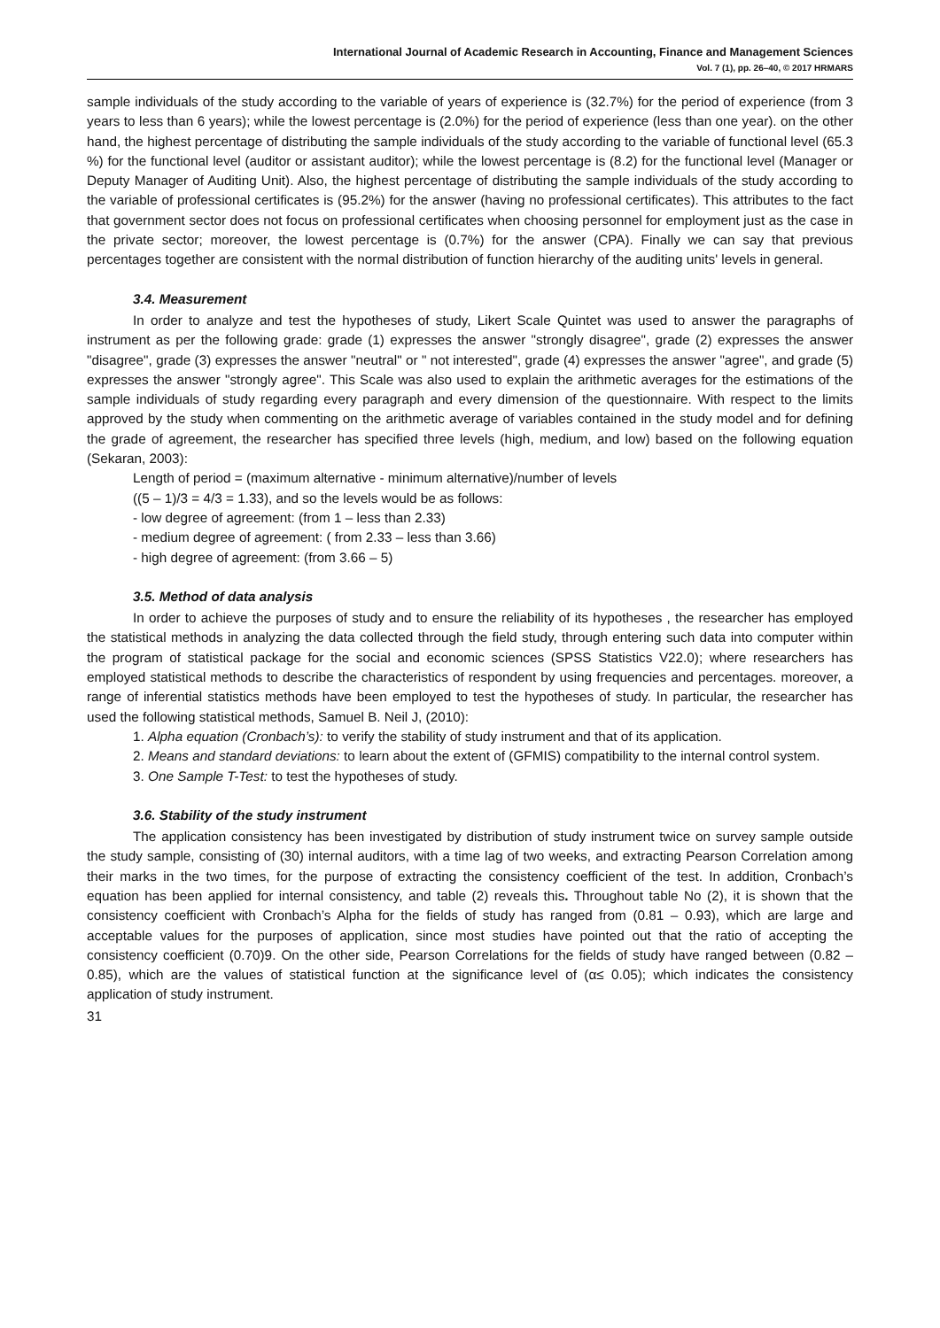International Journal of Academic Research in Accounting, Finance and Management Sciences
Vol. 7 (1), pp. 26–40, © 2017 HRMARS
sample individuals of the study according to the variable of years of experience is (32.7%) for the period of experience (from 3 years to less than 6 years); while the lowest percentage is (2.0%) for the period of experience (less than one year). on the other hand, the highest percentage of distributing the sample individuals of the study according to the variable of functional level (65.3 %) for the functional level (auditor or assistant auditor); while the lowest percentage is (8.2) for the functional level (Manager or Deputy Manager of Auditing Unit). Also, the highest percentage of distributing the sample individuals of the study according to the variable of professional certificates is (95.2%) for the answer (having no professional certificates). This attributes to the fact that government sector does not focus on professional certificates when choosing personnel for employment just as the case in the private sector; moreover, the lowest percentage is (0.7%) for the answer (CPA). Finally we can say that previous percentages together are consistent with the normal distribution of function hierarchy of the auditing units' levels in general.
3.4. Measurement
In order to analyze and test the hypotheses of study, Likert Scale Quintet was used to answer the paragraphs of instrument as per the following grade: grade (1) expresses the answer "strongly disagree", grade (2) expresses the answer "disagree", grade (3) expresses the answer "neutral" or " not interested", grade (4) expresses the answer "agree", and grade (5) expresses the answer "strongly agree". This Scale was also used to explain the arithmetic averages for the estimations of the sample individuals of study regarding every paragraph and every dimension of the questionnaire. With respect to the limits approved by the study when commenting on the arithmetic average of variables contained in the study model and for defining the grade of agreement, the researcher has specified three levels (high, medium, and low) based on the following equation (Sekaran, 2003):
Length of period = (maximum alternative - minimum alternative)/number of levels
((5 – 1)/3 = 4/3 = 1.33), and so the levels would be as follows:
- low degree of agreement: (from 1 – less than 2.33)
- medium degree of agreement: ( from 2.33 – less than 3.66)
- high degree of agreement: (from 3.66 – 5)
3.5. Method of data analysis
In order to achieve the purposes of study and to ensure the reliability of its hypotheses , the researcher has employed the statistical methods in analyzing the data collected through the field study, through entering such data into computer within the program of statistical package for the social and economic sciences (SPSS Statistics V22.0); where researchers has employed statistical methods to describe the characteristics of respondent by using frequencies and percentages. moreover, a range of inferential statistics methods have been employed to test the hypotheses of study. In particular, the researcher has used the following statistical methods, Samuel B. Neil J, (2010):
1. Alpha equation (Cronbach’s): to verify the stability of study instrument and that of its application.
2. Means and standard deviations: to learn about the extent of (GFMIS) compatibility to the internal control system.
3. One Sample T-Test: to test the hypotheses of study.
3.6. Stability of the study instrument
The application consistency has been investigated by distribution of study instrument twice on survey sample outside the study sample, consisting of (30) internal auditors, with a time lag of two weeks, and extracting Pearson Correlation among their marks in the two times, for the purpose of extracting the consistency coefficient of the test. In addition, Cronbach’s equation has been applied for internal consistency, and table (2) reveals this. Throughout table No (2), it is shown that the consistency coefficient with Cronbach’s Alpha for the fields of study has ranged from (0.81 – 0.93), which are large and acceptable values for the purposes of application, since most studies have pointed out that the ratio of accepting the consistency coefficient (0.70)9. On the other side, Pearson Correlations for the fields of study have ranged between (0.82 – 0.85), which are the values of statistical function at the significance level of (α≤ 0.05); which indicates the consistency application of study instrument.
31